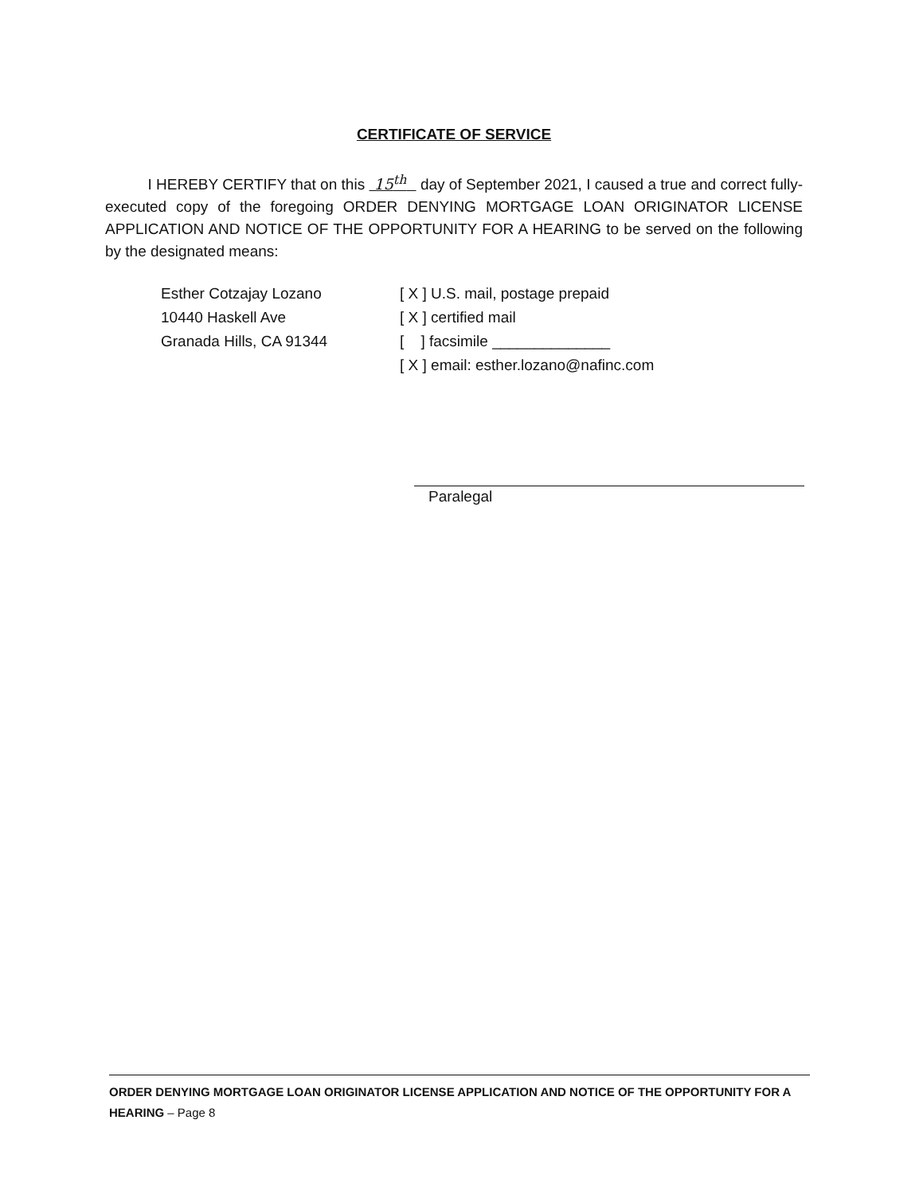CERTIFICATE OF SERVICE
I HEREBY CERTIFY that on this 15<sup>th</sup> day of September 2021, I caused a true and correct fully-executed copy of the foregoing ORDER DENYING MORTGAGE LOAN ORIGINATOR LICENSE APPLICATION AND NOTICE OF THE OPPORTUNITY FOR A HEARING to be served on the following by the designated means:
Esther Cotzajay Lozano
10440 Haskell Ave
Granada Hills, CA 91344
[ X ] U.S. mail, postage prepaid
[ X ] certified mail
[ ] facsimile ______________
[ X ] email: esther.lozano@nafinc.com
Paralegal
ORDER DENYING MORTGAGE LOAN ORIGINATOR LICENSE APPLICATION AND NOTICE OF THE OPPORTUNITY FOR A HEARING – Page 8